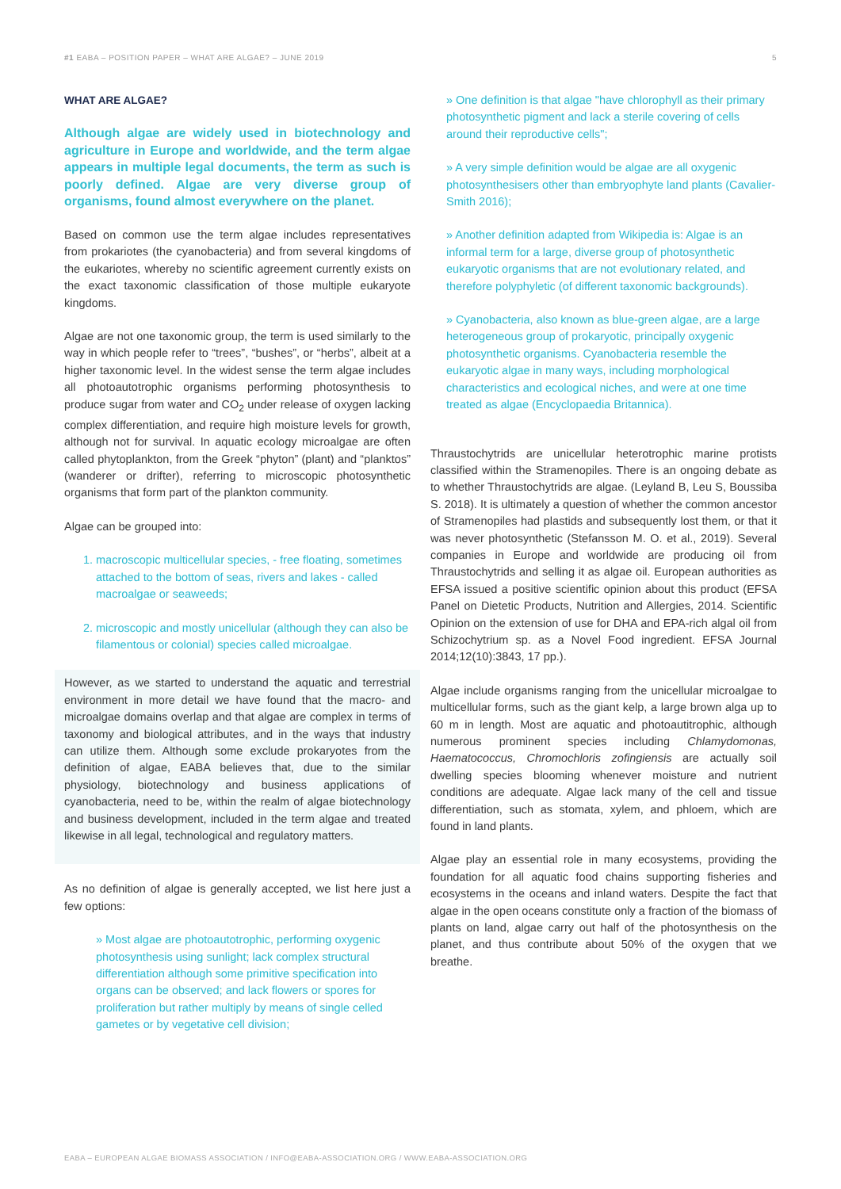#1 EABA – POSITION PAPER – WHAT ARE ALGAE? – JUNE 2019 5
WHAT ARE ALGAE?
Although algae are widely used in biotechnology and agriculture in Europe and worldwide, and the term algae appears in multiple legal documents, the term as such is poorly defined. Algae are very diverse group of organisms, found almost everywhere on the planet.
Based on common use the term algae includes representatives from prokariotes (the cyanobacteria) and from several kingdoms of the eukariotes, whereby no scientific agreement currently exists on the exact taxonomic classification of those multiple eukaryote kingdoms.
Algae are not one taxonomic group, the term is used similarly to the way in which people refer to “trees”, “bushes”, or “herbs”, albeit at a higher taxonomic level. In the widest sense the term algae includes all photoautotrophic organisms performing photosynthesis to produce sugar from water and CO<sub>2</sub> under release of oxygen lacking complex differentiation, and require high moisture levels for growth, although not for survival. In aquatic ecology microalgae are often called phytoplankton, from the Greek “phyton” (plant) and “planktos” (wanderer or drifter), referring to microscopic photosynthetic organisms that form part of the plankton community.
Algae can be grouped into:
1. macroscopic multicellular species, - free floating, sometimes attached to the bottom of seas, rivers and lakes - called macroalgae or seaweeds;
2. microscopic and mostly unicellular (although they can also be filamentous or colonial) species called microalgae.
However, as we started to understand the aquatic and terrestrial environment in more detail we have found that the macro- and microalgae domains overlap and that algae are complex in terms of taxonomy and biological attributes, and in the ways that industry can utilize them. Although some exclude prokaryotes from the definition of algae, EABA believes that, due to the similar physiology, biotechnology and business applications of cyanobacteria, need to be, within the realm of algae biotechnology and business development, included in the term algae and treated likewise in all legal, technological and regulatory matters.
As no definition of algae is generally accepted, we list here just a few options:
» Most algae are photoautotrophic, performing oxygenic photosynthesis using sunlight; lack complex structural differentiation although some primitive specification into organs can be observed; and lack flowers or spores for proliferation but rather multiply by means of single celled gametes or by vegetative cell division;
» One definition is that algae "have chlorophyll as their primary photosynthetic pigment and lack a sterile covering of cells around their reproductive cells";
» A very simple definition would be algae are all oxygenic photosynthesisers other than embryophyte land plants (Cavalier-Smith 2016);
» Another definition adapted from Wikipedia is: Algae is an informal term for a large, diverse group of photosynthetic eukaryotic organisms that are not evolutionary related, and therefore polyphyletic (of different taxonomic backgrounds).
» Cyanobacteria, also known as blue-green algae, are a large heterogeneous group of prokaryotic, principally oxygenic photosynthetic organisms. Cyanobacteria resemble the eukaryotic algae in many ways, including morphological characteristics and ecological niches, and were at one time treated as algae (Encyclopaedia Britannica).
Thraustochytrids are unicellular heterotrophic marine protists classified within the Stramenopiles. There is an ongoing debate as to whether Thraustochytrids are algae. (Leyland B, Leu S, Boussiba S. 2018). It is ultimately a question of whether the common ancestor of Stramenopiles had plastids and subsequently lost them, or that it was never photosynthetic (Stefansson M. O. et al., 2019). Several companies in Europe and worldwide are producing oil from Thraustochytrids and selling it as algae oil. European authorities as EFSA issued a positive scientific opinion about this product (EFSA Panel on Dietetic Products, Nutrition and Allergies, 2014. Scientific Opinion on the extension of use for DHA and EPA-rich algal oil from Schizochytrium sp. as a Novel Food ingredient. EFSA Journal 2014;12(10):3843, 17 pp.).
Algae include organisms ranging from the unicellular microalgae to multicellular forms, such as the giant kelp, a large brown alga up to 60 m in length. Most are aquatic and photoautitrophic, although numerous prominent species including Chlamydomonas, Haematococcus, Chromochloris zofingiensis are actually soil dwelling species blooming whenever moisture and nutrient conditions are adequate. Algae lack many of the cell and tissue differentiation, such as stomata, xylem, and phloem, which are found in land plants.
Algae play an essential role in many ecosystems, providing the foundation for all aquatic food chains supporting fisheries and ecosystems in the oceans and inland waters. Despite the fact that algae in the open oceans constitute only a fraction of the biomass of plants on land, algae carry out half of the photosynthesis on the planet, and thus contribute about 50% of the oxygen that we breathe.
EABA – EUROPEAN ALGAE BIOMASS ASSOCIATION / INFO@EABA-ASSOCIATION.ORG / WWW.EABA-ASSOCIATION.ORG